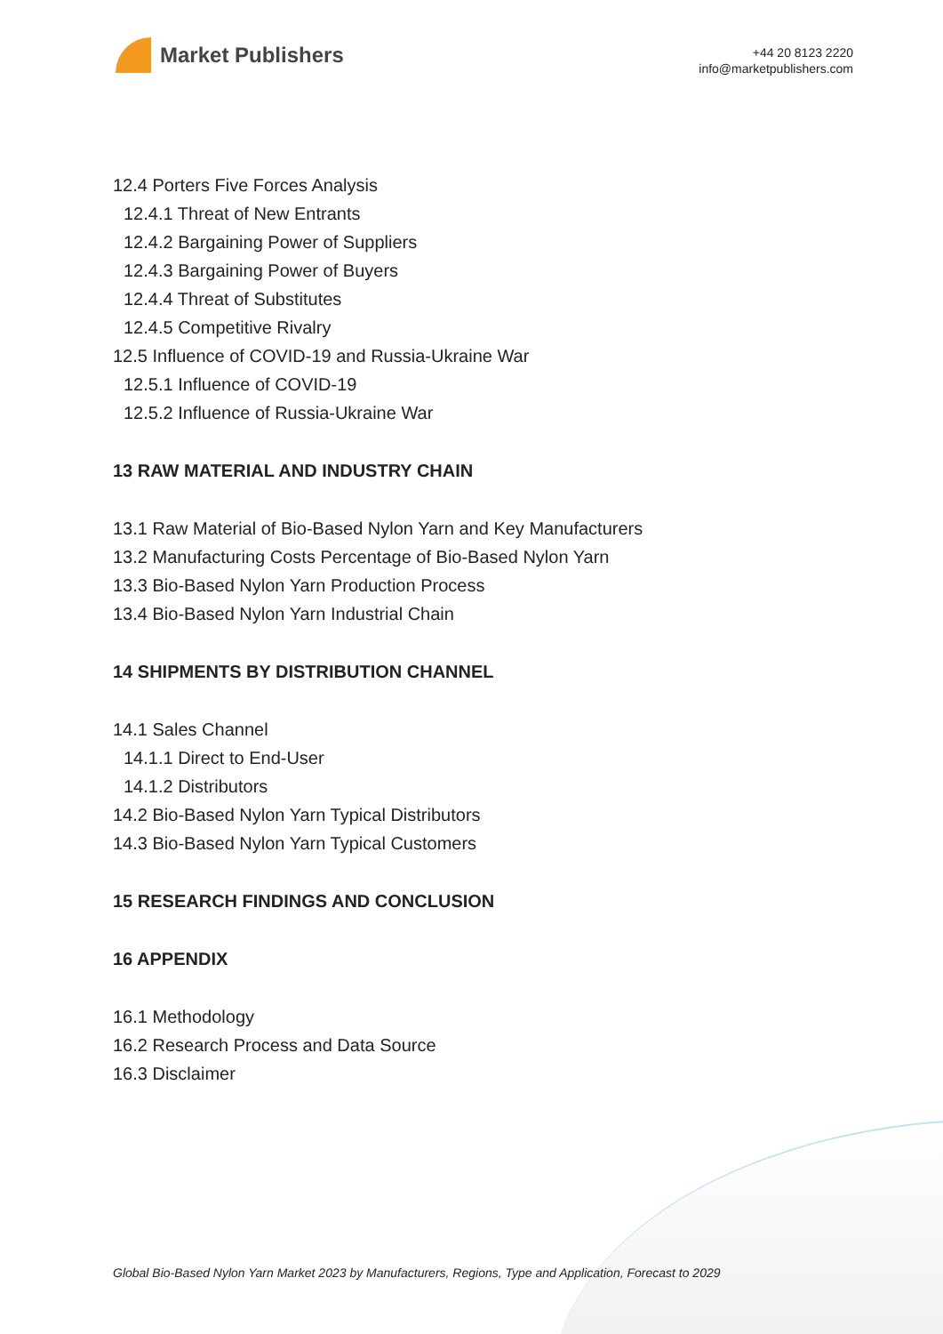Market Publishers
+44 20 8123 2220
info@marketpublishers.com
12.4 Porters Five Forces Analysis
12.4.1 Threat of New Entrants
12.4.2 Bargaining Power of Suppliers
12.4.3 Bargaining Power of Buyers
12.4.4 Threat of Substitutes
12.4.5 Competitive Rivalry
12.5 Influence of COVID-19 and Russia-Ukraine War
12.5.1 Influence of COVID-19
12.5.2 Influence of Russia-Ukraine War
13 RAW MATERIAL AND INDUSTRY CHAIN
13.1 Raw Material of Bio-Based Nylon Yarn and Key Manufacturers
13.2 Manufacturing Costs Percentage of Bio-Based Nylon Yarn
13.3 Bio-Based Nylon Yarn Production Process
13.4 Bio-Based Nylon Yarn Industrial Chain
14 SHIPMENTS BY DISTRIBUTION CHANNEL
14.1 Sales Channel
14.1.1 Direct to End-User
14.1.2 Distributors
14.2 Bio-Based Nylon Yarn Typical Distributors
14.3 Bio-Based Nylon Yarn Typical Customers
15 RESEARCH FINDINGS AND CONCLUSION
16 APPENDIX
16.1 Methodology
16.2 Research Process and Data Source
16.3 Disclaimer
Global Bio-Based Nylon Yarn Market 2023 by Manufacturers, Regions, Type and Application, Forecast to 2029